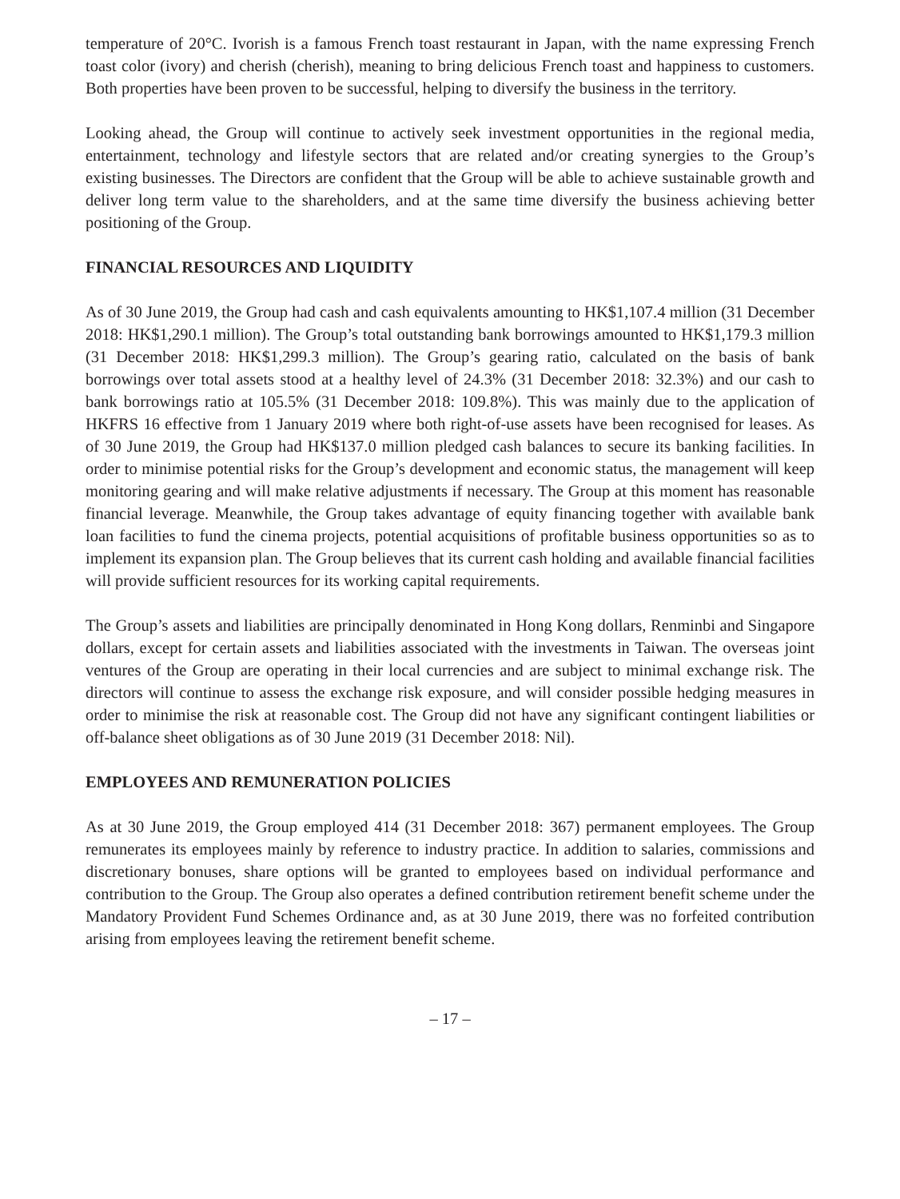temperature of 20°C. Ivorish is a famous French toast restaurant in Japan, with the name expressing French toast color (ivory) and cherish (cherish), meaning to bring delicious French toast and happiness to customers. Both properties have been proven to be successful, helping to diversify the business in the territory.
Looking ahead, the Group will continue to actively seek investment opportunities in the regional media, entertainment, technology and lifestyle sectors that are related and/or creating synergies to the Group’s existing businesses. The Directors are confident that the Group will be able to achieve sustainable growth and deliver long term value to the shareholders, and at the same time diversify the business achieving better positioning of the Group.
FINANCIAL RESOURCES AND LIQUIDITY
As of 30 June 2019, the Group had cash and cash equivalents amounting to HK$1,107.4 million (31 December 2018: HK$1,290.1 million). The Group’s total outstanding bank borrowings amounted to HK$1,179.3 million (31 December 2018: HK$1,299.3 million). The Group’s gearing ratio, calculated on the basis of bank borrowings over total assets stood at a healthy level of 24.3% (31 December 2018: 32.3%) and our cash to bank borrowings ratio at 105.5% (31 December 2018: 109.8%). This was mainly due to the application of HKFRS 16 effective from 1 January 2019 where both right-of-use assets have been recognised for leases. As of 30 June 2019, the Group had HK$137.0 million pledged cash balances to secure its banking facilities. In order to minimise potential risks for the Group’s development and economic status, the management will keep monitoring gearing and will make relative adjustments if necessary. The Group at this moment has reasonable financial leverage. Meanwhile, the Group takes advantage of equity financing together with available bank loan facilities to fund the cinema projects, potential acquisitions of profitable business opportunities so as to implement its expansion plan. The Group believes that its current cash holding and available financial facilities will provide sufficient resources for its working capital requirements.
The Group’s assets and liabilities are principally denominated in Hong Kong dollars, Renminbi and Singapore dollars, except for certain assets and liabilities associated with the investments in Taiwan. The overseas joint ventures of the Group are operating in their local currencies and are subject to minimal exchange risk. The directors will continue to assess the exchange risk exposure, and will consider possible hedging measures in order to minimise the risk at reasonable cost. The Group did not have any significant contingent liabilities or off-balance sheet obligations as of 30 June 2019 (31 December 2018: Nil).
EMPLOYEES AND REMUNERATION POLICIES
As at 30 June 2019, the Group employed 414 (31 December 2018: 367) permanent employees. The Group remunerates its employees mainly by reference to industry practice. In addition to salaries, commissions and discretionary bonuses, share options will be granted to employees based on individual performance and contribution to the Group. The Group also operates a defined contribution retirement benefit scheme under the Mandatory Provident Fund Schemes Ordinance and, as at 30 June 2019, there was no forfeited contribution arising from employees leaving the retirement benefit scheme.
– 17 –